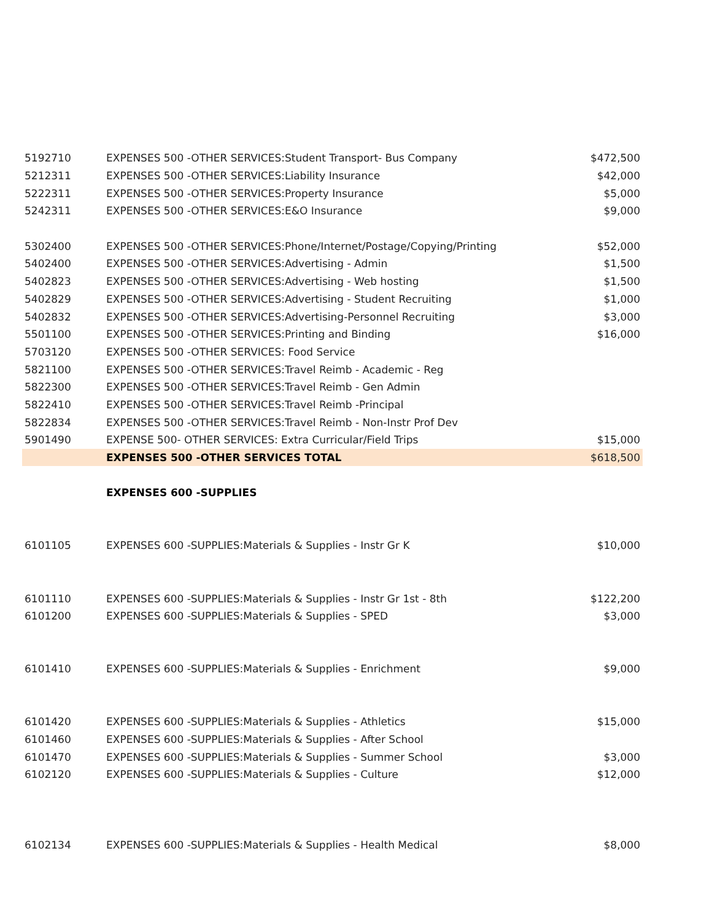| 5192710 | EXPENSES 500 -OTHER SERVICES:Student Transport- Bus Company | $472,500 |
| 5212311 | EXPENSES 500 -OTHER SERVICES:Liability Insurance | $42,000 |
| 5222311 | EXPENSES 500 -OTHER SERVICES:Property Insurance | $5,000 |
| 5242311 | EXPENSES 500 -OTHER SERVICES:E&O Insurance | $9,000 |
| 5302400 | EXPENSES 500 -OTHER SERVICES:Phone/Internet/Postage/Copying/Printing | $52,000 |
| 5402400 | EXPENSES 500 -OTHER SERVICES:Advertising - Admin | $1,500 |
| 5402823 | EXPENSES 500 -OTHER SERVICES:Advertising - Web hosting | $1,500 |
| 5402829 | EXPENSES 500 -OTHER SERVICES:Advertising - Student Recruiting | $1,000 |
| 5402832 | EXPENSES 500 -OTHER SERVICES:Advertising-Personnel Recruiting | $3,000 |
| 5501100 | EXPENSES 500 -OTHER SERVICES:Printing and Binding | $16,000 |
| 5703120 | EXPENSES 500 -OTHER SERVICES: Food Service | |
| 5821100 | EXPENSES 500 -OTHER SERVICES:Travel Reimb - Academic - Reg | |
| 5822300 | EXPENSES 500 -OTHER SERVICES:Travel Reimb - Gen Admin | |
| 5822410 | EXPENSES 500 -OTHER SERVICES:Travel Reimb -Principal | |
| 5822834 | EXPENSES 500 -OTHER SERVICES:Travel Reimb - Non-Instr Prof Dev | |
| 5901490 | EXPENSE 500- OTHER SERVICES: Extra Curricular/Field Trips | $15,000 |
| | EXPENSES 500 -OTHER SERVICES TOTAL | $618,500 |
| | EXPENSES 600 -SUPPLIES | |
| 6101105 | EXPENSES 600 -SUPPLIES:Materials & Supplies - Instr Gr K | $10,000 |
| 6101110 | EXPENSES 600 -SUPPLIES:Materials & Supplies - Instr Gr 1st - 8th | $122,200 |
| 6101200 | EXPENSES 600 -SUPPLIES:Materials & Supplies - SPED | $3,000 |
| 6101410 | EXPENSES 600 -SUPPLIES:Materials & Supplies - Enrichment | $9,000 |
| 6101420 | EXPENSES 600 -SUPPLIES:Materials & Supplies - Athletics | $15,000 |
| 6101460 | EXPENSES 600 -SUPPLIES:Materials & Supplies - After School | |
| 6101470 | EXPENSES 600 -SUPPLIES:Materials & Supplies - Summer School | $3,000 |
| 6102120 | EXPENSES 600 -SUPPLIES:Materials & Supplies - Culture | $12,000 |
| 6102134 | EXPENSES 600 -SUPPLIES:Materials & Supplies - Health Medical | $8,000 |